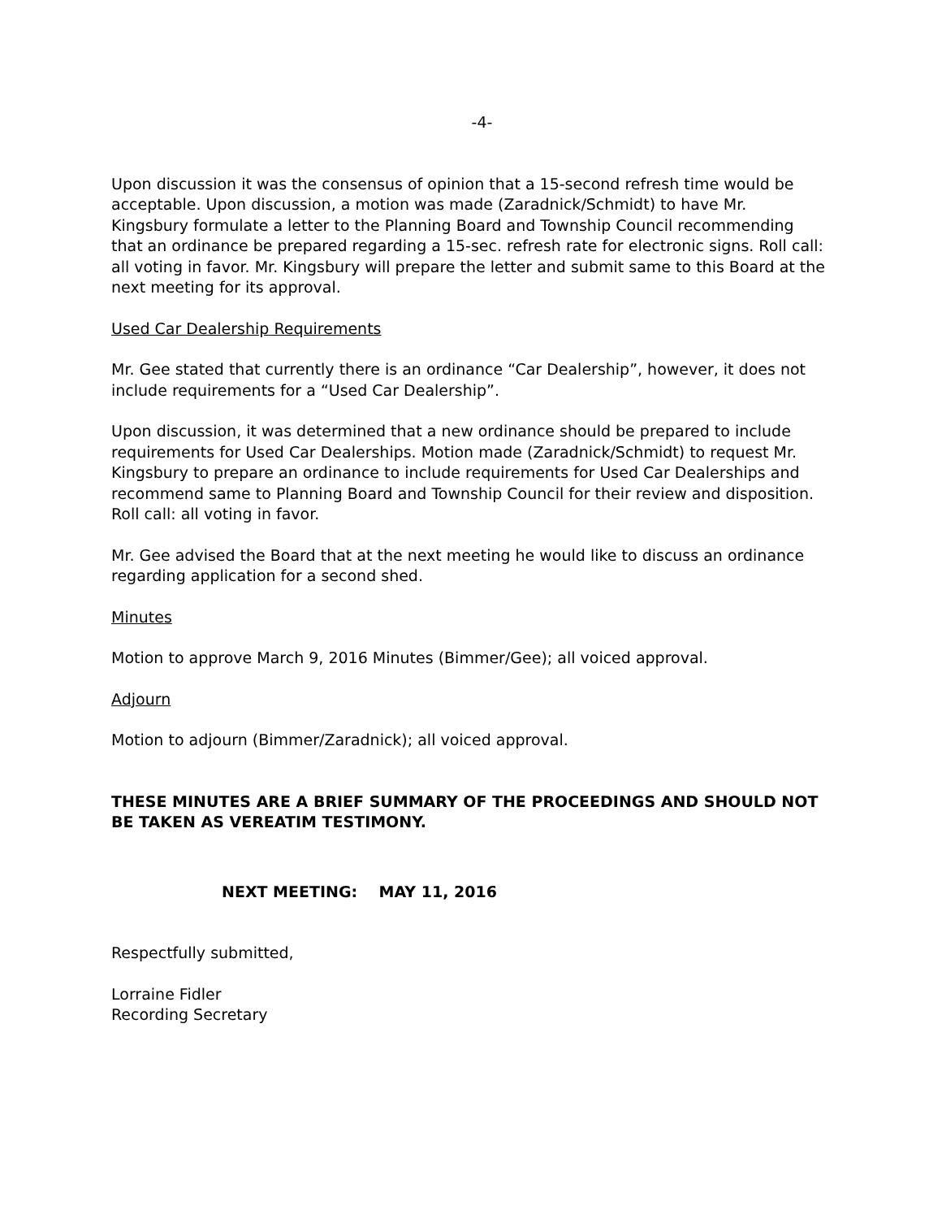-4-
Upon discussion it was the consensus of opinion that a 15-second refresh time would be acceptable. Upon discussion, a motion was made (Zaradnick/Schmidt) to have Mr. Kingsbury formulate a letter to the Planning Board and Township Council recommending that an ordinance be prepared regarding a 15-sec. refresh rate for electronic signs. Roll call: all voting in favor. Mr. Kingsbury will prepare the letter and submit same to this Board at the next meeting for its approval.
Used Car Dealership Requirements
Mr. Gee stated that currently there is an ordinance “Car Dealership”, however, it does not include requirements for a “Used Car Dealership”.
Upon discussion, it was determined that a new ordinance should be prepared to include requirements for Used Car Dealerships. Motion made (Zaradnick/Schmidt) to request Mr. Kingsbury to prepare an ordinance to include requirements for Used Car Dealerships and recommend same to Planning Board and Township Council for their review and disposition. Roll call: all voting in favor.
Mr. Gee advised the Board that at the next meeting he would like to discuss an ordinance regarding application for a second shed.
Minutes
Motion to approve March 9, 2016 Minutes (Bimmer/Gee); all voiced approval.
Adjourn
Motion to adjourn (Bimmer/Zaradnick); all voiced approval.
THESE MINUTES ARE A BRIEF SUMMARY OF THE PROCEEDINGS AND SHOULD NOT BE TAKEN AS VEREATIM TESTIMONY.
NEXT MEETING: MAY 11, 2016
Respectfully submitted,
Lorraine Fidler
Recording Secretary